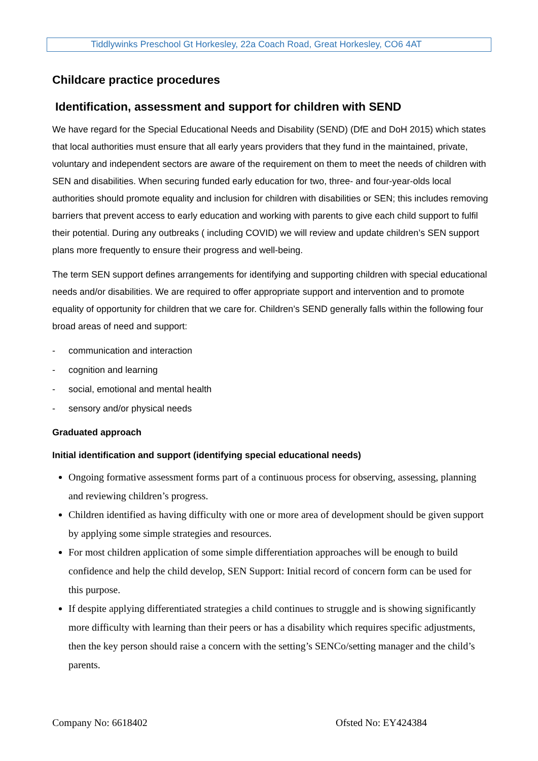Tiddlywinks Preschool Gt Horkesley, 22a Coach Road, Great Horkesley, CO6 4AT
Childcare practice procedures
Identification, assessment and support for children with SEND
We have regard for the Special Educational Needs and Disability (SEND) (DfE and DoH 2015) which states that local authorities must ensure that all early years providers that they fund in the maintained, private, voluntary and independent sectors are aware of the requirement on them to meet the needs of children with SEN and disabilities. When securing funded early education for two, three- and four-year-olds local authorities should promote equality and inclusion for children with disabilities or SEN; this includes removing barriers that prevent access to early education and working with parents to give each child support to fulfil their potential. During any outbreaks ( including COVID) we will review and update children’s SEN support plans more frequently to ensure their progress and well-being.
The term SEN support defines arrangements for identifying and supporting children with special educational needs and/or disabilities. We are required to offer appropriate support and intervention and to promote equality of opportunity for children that we care for. Children’s SEND generally falls within the following four broad areas of need and support:
- communication and interaction
- cognition and learning
- social, emotional and mental health
- sensory and/or physical needs
Graduated approach
Initial identification and support (identifying special educational needs)
Ongoing formative assessment forms part of a continuous process for observing, assessing, planning and reviewing children’s progress.
Children identified as having difficulty with one or more area of development should be given support by applying some simple strategies and resources.
For most children application of some simple differentiation approaches will be enough to build confidence and help the child develop, SEN Support: Initial record of concern form can be used for this purpose.
If despite applying differentiated strategies a child continues to struggle and is showing significantly more difficulty with learning than their peers or has a disability which requires specific adjustments, then the key person should raise a concern with the setting’s SENCo/setting manager and the child’s parents.
Company No: 6618402 Ofsted No: EY424384